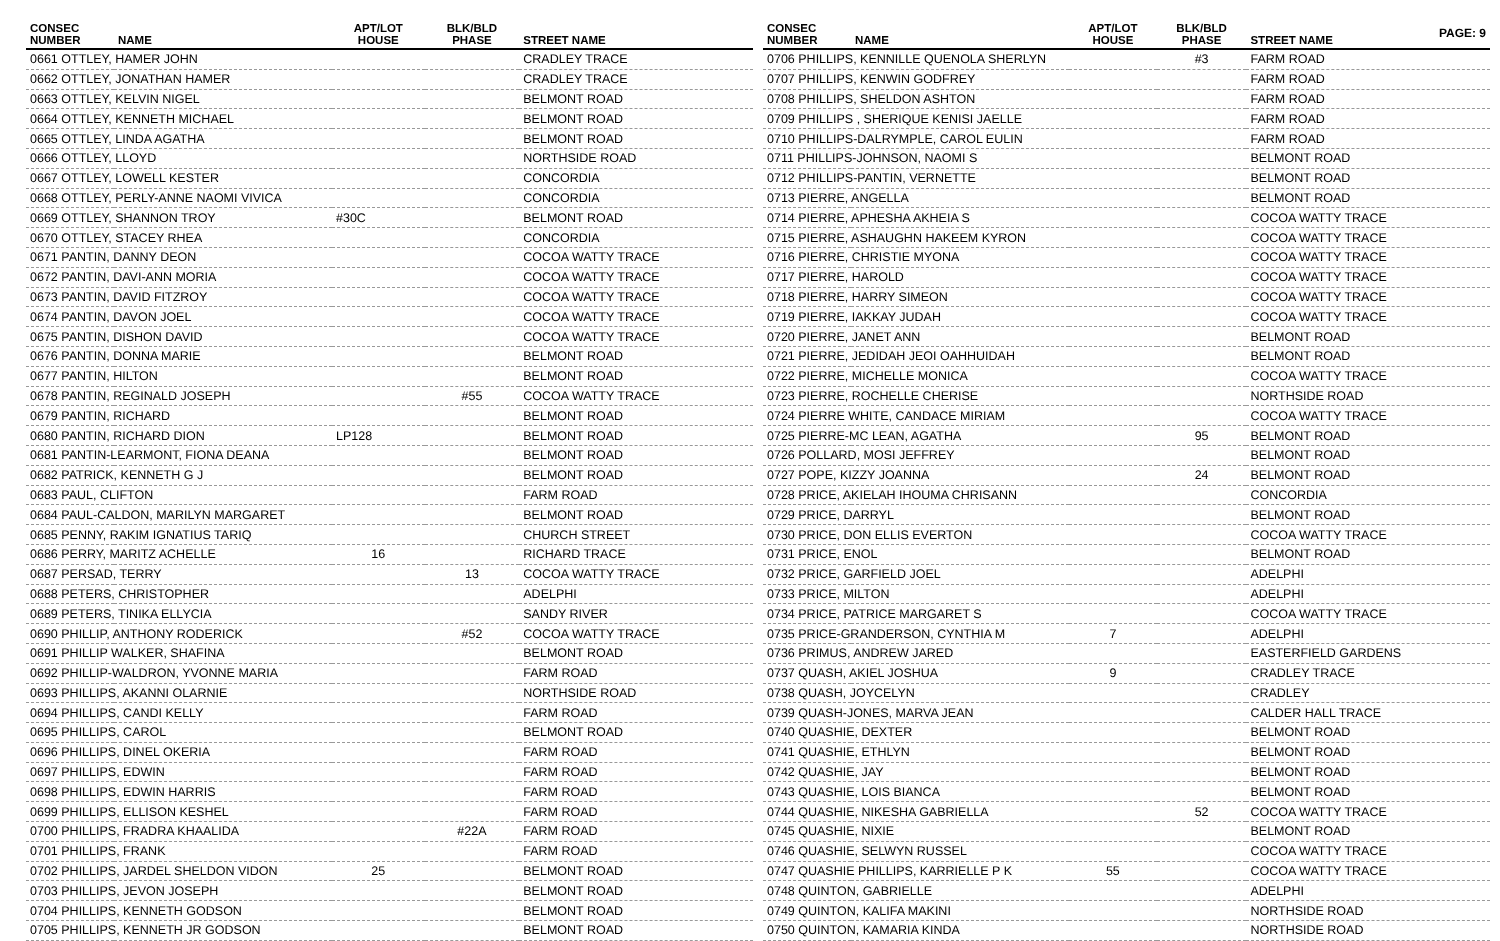PAGE: 9
| CONSEC NUMBER | NAME | APT/LOT HOUSE | BLK/BLD PHASE | STREET NAME |
| --- | --- | --- | --- | --- |
| 0661 OTTLEY, HAMER JOHN | | | | CRADLEY TRACE |
| 0662 OTTLEY, JONATHAN HAMER | | | | CRADLEY TRACE |
| 0663 OTTLEY, KELVIN NIGEL | | | | BELMONT ROAD |
| 0664 OTTLEY, KENNETH MICHAEL | | | | BELMONT ROAD |
| 0665 OTTLEY, LINDA AGATHA | | | | BELMONT ROAD |
| 0666 OTTLEY, LLOYD | | | | NORTHSIDE ROAD |
| 0667 OTTLEY, LOWELL KESTER | | | | CONCORDIA |
| 0668 OTTLEY, PERLY-ANNE NAOMI VIVICA | | | | CONCORDIA |
| 0669 OTTLEY, SHANNON TROY | | #30C | | BELMONT ROAD |
| 0670 OTTLEY, STACEY RHEA | | | | CONCORDIA |
| 0671 PANTIN, DANNY DEON | | | | COCOA WATTY TRACE |
| 0672 PANTIN, DAVI-ANN MORIA | | | | COCOA WATTY TRACE |
| 0673 PANTIN, DAVID FITZROY | | | | COCOA WATTY TRACE |
| 0674 PANTIN, DAVON JOEL | | | | COCOA WATTY TRACE |
| 0675 PANTIN, DISHON DAVID | | | | COCOA WATTY TRACE |
| 0676 PANTIN, DONNA MARIE | | | | BELMONT ROAD |
| 0677 PANTIN, HILTON | | | | BELMONT ROAD |
| 0678 PANTIN, REGINALD JOSEPH | | | #55 | COCOA WATTY TRACE |
| 0679 PANTIN, RICHARD | | | | BELMONT ROAD |
| 0680 PANTIN, RICHARD DION | | LP128 | | BELMONT ROAD |
| 0681 PANTIN-LEARMONT, FIONA DEANA | | | | BELMONT ROAD |
| 0682 PATRICK, KENNETH G J | | | | BELMONT ROAD |
| 0683 PAUL, CLIFTON | | | | FARM ROAD |
| 0684 PAUL-CALDON, MARILYN MARGARET | | | | BELMONT ROAD |
| 0685 PENNY, RAKIM IGNATIUS TARIQ | | | | CHURCH STREET |
| 0686 PERRY, MARITZ ACHELLE | | 16 | | RICHARD TRACE |
| 0687 PERSAD, TERRY | | | 13 | COCOA WATTY TRACE |
| 0688 PETERS, CHRISTOPHER | | | | ADELPHI |
| 0689 PETERS, TINIKA ELLYCIA | | | | SANDY RIVER |
| 0690 PHILLIP, ANTHONY RODERICK | | | #52 | COCOA WATTY TRACE |
| 0691 PHILLIP WALKER, SHAFINA | | | | BELMONT ROAD |
| 0692 PHILLIP-WALDRON, YVONNE MARIA | | | | FARM ROAD |
| 0693 PHILLIPS, AKANNI OLARNIE | | | | NORTHSIDE ROAD |
| 0694 PHILLIPS, CANDI KELLY | | | | FARM ROAD |
| 0695 PHILLIPS, CAROL | | | | BELMONT ROAD |
| 0696 PHILLIPS, DINEL OKERIA | | | | FARM ROAD |
| 0697 PHILLIPS, EDWIN | | | | FARM ROAD |
| 0698 PHILLIPS, EDWIN HARRIS | | | | FARM ROAD |
| 0699 PHILLIPS, ELLISON KESHEL | | | | FARM ROAD |
| 0700 PHILLIPS, FRADRA KHAALIDA | | | #22A | FARM ROAD |
| 0701 PHILLIPS, FRANK | | | | FARM ROAD |
| 0702 PHILLIPS, JARDEL SHELDON VIDON | | 25 | | BELMONT ROAD |
| 0703 PHILLIPS, JEVON JOSEPH | | | | BELMONT ROAD |
| 0704 PHILLIPS, KENNETH GODSON | | | | BELMONT ROAD |
| 0705 PHILLIPS, KENNETH JR GODSON | | | | BELMONT ROAD |
| CONSEC NUMBER | NAME | APT/LOT HOUSE | BLK/BLD PHASE | STREET NAME |
| --- | --- | --- | --- | --- |
| 0706 PHILLIPS, KENNILLE QUENOLA SHERLYN | | | #3 | FARM ROAD |
| 0707 PHILLIPS, KENWIN GODFREY | | | | FARM ROAD |
| 0708 PHILLIPS, SHELDON ASHTON | | | | FARM ROAD |
| 0709 PHILLIPS , SHERIQUE KENISI JAELLE | | | | FARM ROAD |
| 0710 PHILLIPS-DALRYMPLE, CAROL EULIN | | | | FARM ROAD |
| 0711 PHILLIPS-JOHNSON, NAOMI S | | | | BELMONT ROAD |
| 0712 PHILLIPS-PANTIN, VERNETTE | | | | BELMONT ROAD |
| 0713 PIERRE, ANGELLA | | | | BELMONT ROAD |
| 0714 PIERRE, APHESHA AKHEIA S | | | | COCOA WATTY TRACE |
| 0715 PIERRE, ASHAUGHN HAKEEM KYRON | | | | COCOA WATTY TRACE |
| 0716 PIERRE, CHRISTIE MYONA | | | | COCOA WATTY TRACE |
| 0717 PIERRE, HAROLD | | | | COCOA WATTY TRACE |
| 0718 PIERRE, HARRY SIMEON | | | | COCOA WATTY TRACE |
| 0719 PIERRE, IAKKAY JUDAH | | | | COCOA WATTY TRACE |
| 0720 PIERRE, JANET ANN | | | | BELMONT ROAD |
| 0721 PIERRE, JEDIDAH JEOI OAHHUIDAH | | | | BELMONT ROAD |
| 0722 PIERRE, MICHELLE MONICA | | | | COCOA WATTY TRACE |
| 0723 PIERRE, ROCHELLE CHERISE | | | | NORTHSIDE ROAD |
| 0724 PIERRE WHITE, CANDACE MIRIAM | | | | COCOA WATTY TRACE |
| 0725 PIERRE-MC LEAN, AGATHA | | | 95 | BELMONT ROAD |
| 0726 POLLARD, MOSI JEFFREY | | | | BELMONT ROAD |
| 0727 POPE, KIZZY JOANNA | | | 24 | BELMONT ROAD |
| 0728 PRICE, AKIELAH IHOUMA CHRISANN | | | | CONCORDIA |
| 0729 PRICE, DARRYL | | | | BELMONT ROAD |
| 0730 PRICE, DON ELLIS EVERTON | | | | COCOA WATTY TRACE |
| 0731 PRICE, ENOL | | | | BELMONT ROAD |
| 0732 PRICE, GARFIELD JOEL | | | | ADELPHI |
| 0733 PRICE, MILTON | | | | ADELPHI |
| 0734 PRICE, PATRICE MARGARET S | | | | COCOA WATTY TRACE |
| 0735 PRICE-GRANDERSON, CYNTHIA M | | 7 | | ADELPHI |
| 0736 PRIMUS, ANDREW JARED | | | | EASTERFIELD GARDENS |
| 0737 QUASH, AKIEL JOSHUA | | 9 | | CRADLEY TRACE |
| 0738 QUASH, JOYCELYN | | | | CRADLEY |
| 0739 QUASH-JONES, MARVA JEAN | | | | CALDER HALL TRACE |
| 0740 QUASHIE, DEXTER | | | | BELMONT ROAD |
| 0741 QUASHIE, ETHLYN | | | | BELMONT ROAD |
| 0742 QUASHIE, JAY | | | | BELMONT ROAD |
| 0743 QUASHIE, LOIS BIANCA | | | | BELMONT ROAD |
| 0744 QUASHIE, NIKESHA GABRIELLA | | | 52 | COCOA WATTY TRACE |
| 0745 QUASHIE, NIXIE | | | | BELMONT ROAD |
| 0746 QUASHIE, SELWYN RUSSEL | | | | COCOA WATTY TRACE |
| 0747 QUASHIE PHILLIPS, KARRIELLE P K | | 55 | | COCOA WATTY TRACE |
| 0748 QUINTON, GABRIELLE | | | | ADELPHI |
| 0749 QUINTON, KALIFA MAKINI | | | | NORTHSIDE ROAD |
| 0750 QUINTON, KAMARIA KINDA | | | | NORTHSIDE ROAD |